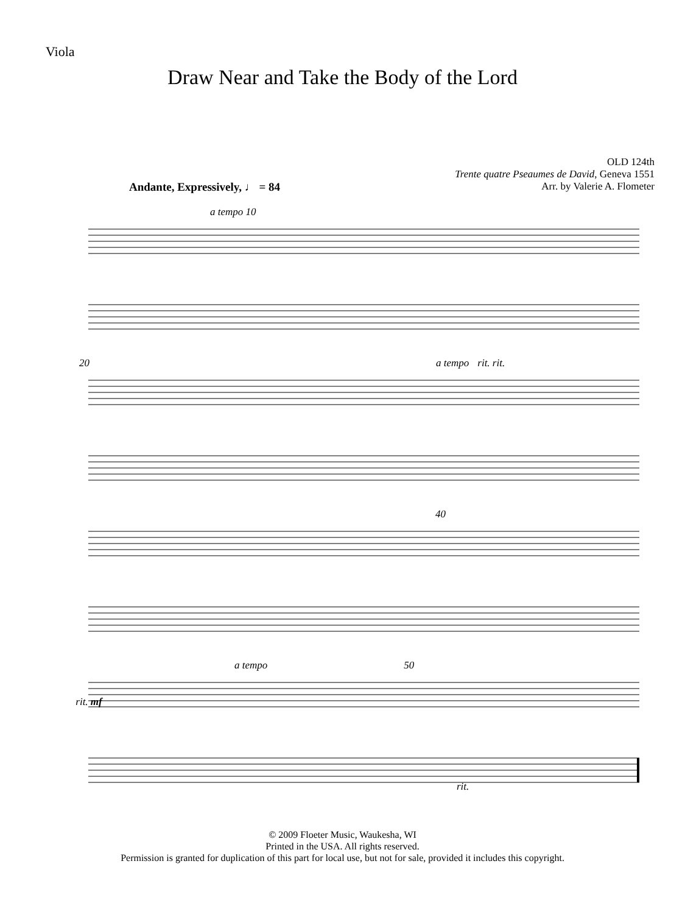Viola
Draw Near and Take the Body of the Lord
OLD 124th
Trente quatre Pseaumes de David, Geneva 1551
Arr. by Valerie A. Flometer
Andante, Expressively, ♩ = 84
a tempo 10
20 a tempo rit. rit.
40
a tempo 50 rit. mf
rit.
© 2009 Floeter Music, Waukesha, WI
Printed in the USA. All rights reserved.
Permission is granted for duplication of this part for local use, but not for sale, provided it includes this copyright.